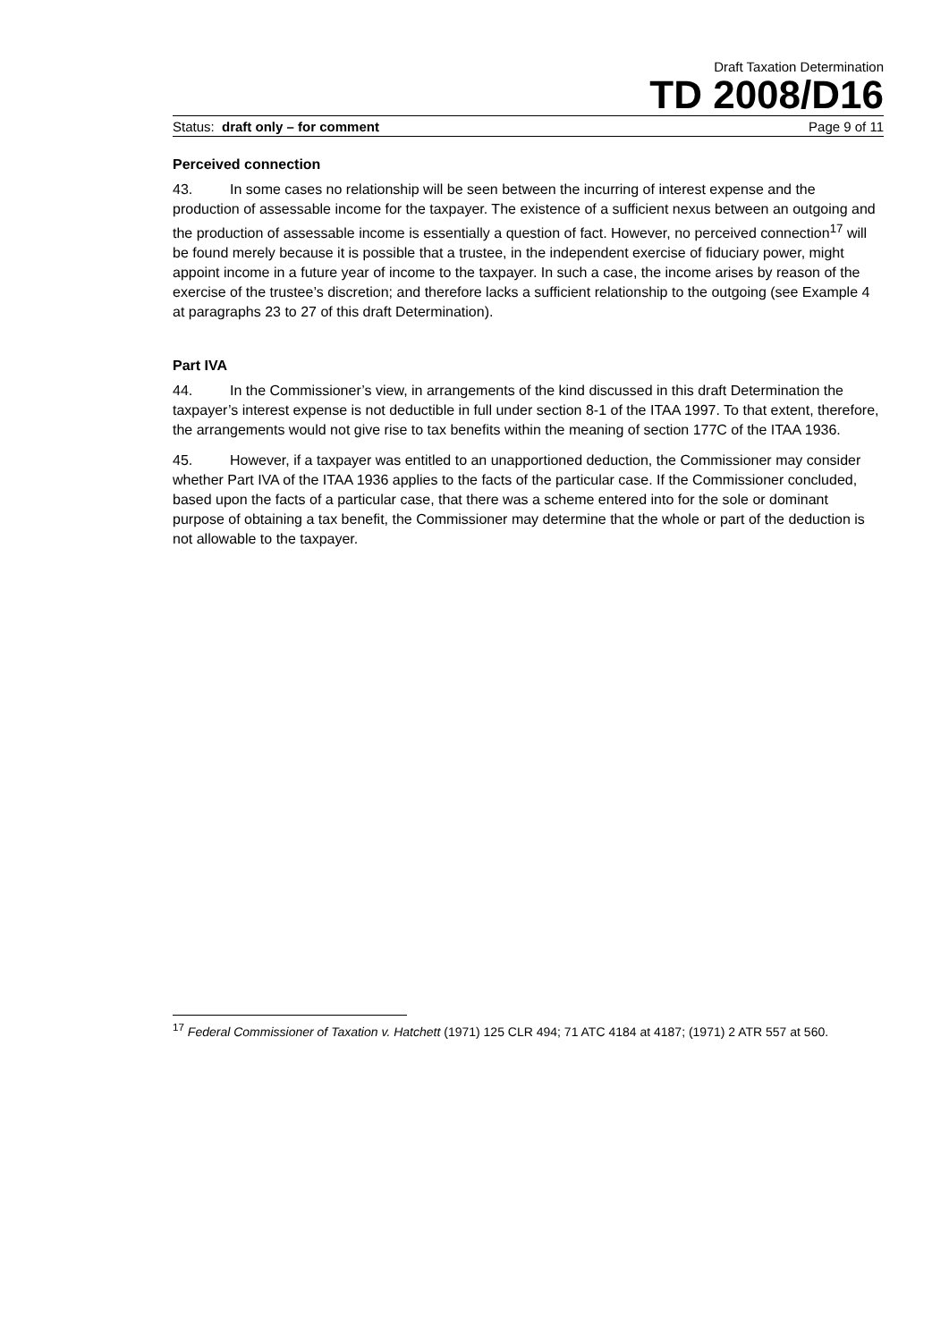Draft Taxation Determination
TD 2008/D16
Status: draft only – for comment Page 9 of 11
Perceived connection
43. In some cases no relationship will be seen between the incurring of interest expense and the production of assessable income for the taxpayer. The existence of a sufficient nexus between an outgoing and the production of assessable income is essentially a question of fact. However, no perceived connection<sup>17</sup> will be found merely because it is possible that a trustee, in the independent exercise of fiduciary power, might appoint income in a future year of income to the taxpayer. In such a case, the income arises by reason of the exercise of the trustee’s discretion; and therefore lacks a sufficient relationship to the outgoing (see Example 4 at paragraphs 23 to 27 of this draft Determination).
Part IVA
44. In the Commissioner’s view, in arrangements of the kind discussed in this draft Determination the taxpayer’s interest expense is not deductible in full under section 8-1 of the ITAA 1997. To that extent, therefore, the arrangements would not give rise to tax benefits within the meaning of section 177C of the ITAA 1936.
45. However, if a taxpayer was entitled to an unapportioned deduction, the Commissioner may consider whether Part IVA of the ITAA 1936 applies to the facts of the particular case. If the Commissioner concluded, based upon the facts of a particular case, that there was a scheme entered into for the sole or dominant purpose of obtaining a tax benefit, the Commissioner may determine that the whole or part of the deduction is not allowable to the taxpayer.
<sup>17</sup> Federal Commissioner of Taxation v. Hatchett (1971) 125 CLR 494; 71 ATC 4184 at 4187; (1971) 2 ATR 557 at 560.